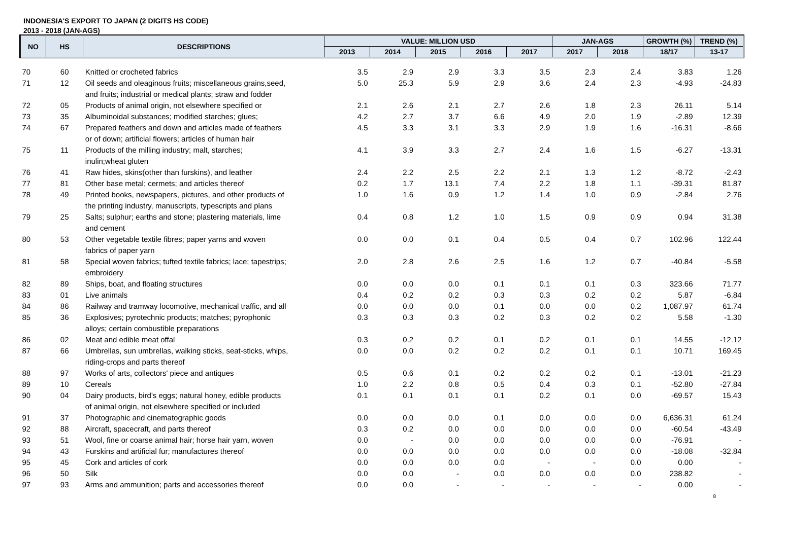INDONESIA'S EXPORT TO JAPAN (2 DIGITS HS CODE)
2013 - 2018 (JAN-AGS)
| NO | HS | DESCRIPTIONS | VALUE: MILLION USD | | | | | JAN-AGS | | GROWTH (%) | TREND (%) |
| --- | --- | --- | --- | --- | --- | --- | --- | --- | --- | --- | --- |
| | | | 2013 | 2014 | 2015 | 2016 | 2017 | 2017 | 2018 | 18/17 | 13-17 |
| 70 | 60 | Knitted or crocheted fabrics | 3.5 | 2.9 | 2.9 | 3.3 | 3.5 | 2.3 | 2.4 | 3.83 | 1.26 |
| 71 | 12 | Oil seeds and oleaginous fruits; miscellaneous grains,seed, and fruits; industrial or medical plants; straw and fodder | 5.0 | 25.3 | 5.9 | 2.9 | 3.6 | 2.4 | 2.3 | -4.93 | -24.83 |
| 72 | 05 | Products of animal origin, not elsewhere specified or | 2.1 | 2.6 | 2.1 | 2.7 | 2.6 | 1.8 | 2.3 | 26.11 | 5.14 |
| 73 | 35 | Albuminoidal substances; modified starches; glues; | 4.2 | 2.7 | 3.7 | 6.6 | 4.9 | 2.0 | 1.9 | -2.89 | 12.39 |
| 74 | 67 | Prepared feathers and down and articles made of feathers or of down; artificial flowers; articles of human hair | 4.5 | 3.3 | 3.1 | 3.3 | 2.9 | 1.9 | 1.6 | -16.31 | -8.66 |
| 75 | 11 | Products of the milling industry; malt, starches; inulin;wheat gluten | 4.1 | 3.9 | 3.3 | 2.7 | 2.4 | 1.6 | 1.5 | -6.27 | -13.31 |
| 76 | 41 | Raw hides, skins(other than furskins), and leather | 2.4 | 2.2 | 2.5 | 2.2 | 2.1 | 1.3 | 1.2 | -8.72 | -2.43 |
| 77 | 81 | Other base metal; cermets; and articles thereof | 0.2 | 1.7 | 13.1 | 7.4 | 2.2 | 1.8 | 1.1 | -39.31 | 81.87 |
| 78 | 49 | Printed books, newspapers, pictures, and other products of the printing industry, manuscripts, typescripts and plans | 1.0 | 1.6 | 0.9 | 1.2 | 1.4 | 1.0 | 0.9 | -2.84 | 2.76 |
| 79 | 25 | Salts; sulphur; earths and stone; plastering materials, lime and cement | 0.4 | 0.8 | 1.2 | 1.0 | 1.5 | 0.9 | 0.9 | 0.94 | 31.38 |
| 80 | 53 | Other vegetable textile fibres; paper yarns and woven fabrics of paper yarn | 0.0 | 0.0 | 0.1 | 0.4 | 0.5 | 0.4 | 0.7 | 102.96 | 122.44 |
| 81 | 58 | Special woven fabrics; tufted textile fabrics; lace; tapestrips; embroidery | 2.0 | 2.8 | 2.6 | 2.5 | 1.6 | 1.2 | 0.7 | -40.84 | -5.58 |
| 82 | 89 | Ships, boat, and floating structures | 0.0 | 0.0 | 0.0 | 0.1 | 0.1 | 0.1 | 0.3 | 323.66 | 71.77 |
| 83 | 01 | Live animals | 0.4 | 0.2 | 0.2 | 0.3 | 0.3 | 0.2 | 0.2 | 5.87 | -6.84 |
| 84 | 86 | Railway and tramway locomotive, mechanical traffic, and all | 0.0 | 0.0 | 0.0 | 0.1 | 0.0 | 0.0 | 0.2 | 1,087.97 | 61.74 |
| 85 | 36 | Explosives; pyrotechnic products; matches; pyrophonic alloys; certain combustible preparations | 0.3 | 0.3 | 0.3 | 0.2 | 0.3 | 0.2 | 0.2 | 5.58 | -1.30 |
| 86 | 02 | Meat and edible meat offal | 0.3 | 0.2 | 0.2 | 0.1 | 0.2 | 0.1 | 0.1 | 14.55 | -12.12 |
| 87 | 66 | Umbrellas, sun umbrellas, walking sticks, seat-sticks, whips, riding-crops and parts thereof | 0.0 | 0.0 | 0.2 | 0.2 | 0.2 | 0.1 | 0.1 | 10.71 | 169.45 |
| 88 | 97 | Works of arts, collectors' piece and antiques | 0.5 | 0.6 | 0.1 | 0.2 | 0.2 | 0.2 | 0.1 | -13.01 | -21.23 |
| 89 | 10 | Cereals | 1.0 | 2.2 | 0.8 | 0.5 | 0.4 | 0.3 | 0.1 | -52.80 | -27.84 |
| 90 | 04 | Dairy products, bird's eggs; natural honey, edible products of animal origin, not elsewhere specified or included | 0.1 | 0.1 | 0.1 | 0.1 | 0.2 | 0.1 | 0.0 | -69.57 | 15.43 |
| 91 | 37 | Photographic and cinematographic goods | 0.0 | 0.0 | 0.0 | 0.1 | 0.0 | 0.0 | 0.0 | 6,636.31 | 61.24 |
| 92 | 88 | Aircraft, spacecraft, and parts thereof | 0.3 | 0.2 | 0.0 | 0.0 | 0.0 | 0.0 | 0.0 | -60.54 | -43.49 |
| 93 | 51 | Wool, fine or coarse animal hair; horse hair yarn, woven | 0.0 | - | 0.0 | 0.0 | 0.0 | 0.0 | 0.0 | -76.91 | - |
| 94 | 43 | Furskins and artificial fur; manufactures thereof | 0.0 | 0.0 | 0.0 | 0.0 | 0.0 | 0.0 | 0.0 | -18.08 | -32.84 |
| 95 | 45 | Cork and articles of cork | 0.0 | 0.0 | 0.0 | 0.0 | - | - | 0.0 | 0.00 | - |
| 96 | 50 | Silk | 0.0 | 0.0 | - | 0.0 | 0.0 | 0.0 | 0.0 | 238.82 | - |
| 97 | 93 | Arms and ammunition; parts and accessories thereof | 0.0 | 0.0 | - | - | - | - | - | 0.00 | - |
8